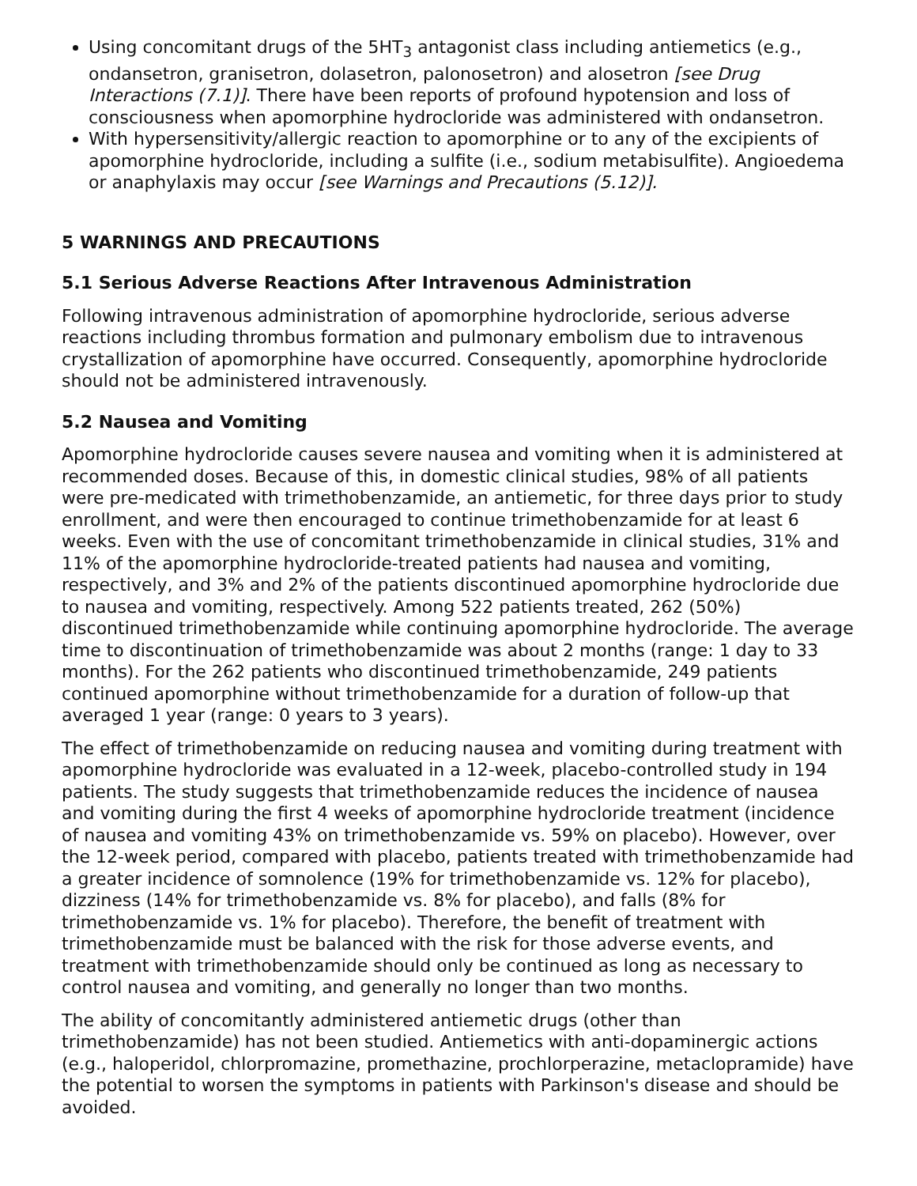Using concomitant drugs of the 5HT<sub>3</sub> antagonist class including antiemetics (e.g., ondansetron, granisetron, dolasetron, palonosetron) and alosetron [see Drug Interactions (7.1)]. There have been reports of profound hypotension and loss of consciousness when apomorphine hydrocloride was administered with ondansetron.
With hypersensitivity/allergic reaction to apomorphine or to any of the excipients of apomorphine hydrocloride, including a sulfite (i.e., sodium metabisulfite). Angioedema or anaphylaxis may occur [see Warnings and Precautions (5.12)].
5 WARNINGS AND PRECAUTIONS
5.1 Serious Adverse Reactions After Intravenous Administration
Following intravenous administration of apomorphine hydrocloride, serious adverse reactions including thrombus formation and pulmonary embolism due to intravenous crystallization of apomorphine have occurred. Consequently, apomorphine hydrocloride should not be administered intravenously.
5.2 Nausea and Vomiting
Apomorphine hydrocloride causes severe nausea and vomiting when it is administered at recommended doses. Because of this, in domestic clinical studies, 98% of all patients were pre-medicated with trimethobenzamide, an antiemetic, for three days prior to study enrollment, and were then encouraged to continue trimethobenzamide for at least 6 weeks. Even with the use of concomitant trimethobenzamide in clinical studies, 31% and 11% of the apomorphine hydrocloride-treated patients had nausea and vomiting, respectively, and 3% and 2% of the patients discontinued apomorphine hydrocloride due to nausea and vomiting, respectively. Among 522 patients treated, 262 (50%) discontinued trimethobenzamide while continuing apomorphine hydrocloride. The average time to discontinuation of trimethobenzamide was about 2 months (range: 1 day to 33 months). For the 262 patients who discontinued trimethobenzamide, 249 patients continued apomorphine without trimethobenzamide for a duration of follow-up that averaged 1 year (range: 0 years to 3 years).
The effect of trimethobenzamide on reducing nausea and vomiting during treatment with apomorphine hydrocloride was evaluated in a 12-week, placebo-controlled study in 194 patients. The study suggests that trimethobenzamide reduces the incidence of nausea and vomiting during the first 4 weeks of apomorphine hydrocloride treatment (incidence of nausea and vomiting 43% on trimethobenzamide vs. 59% on placebo). However, over the 12-week period, compared with placebo, patients treated with trimethobenzamide had a greater incidence of somnolence (19% for trimethobenzamide vs. 12% for placebo), dizziness (14% for trimethobenzamide vs. 8% for placebo), and falls (8% for trimethobenzamide vs. 1% for placebo). Therefore, the benefit of treatment with trimethobenzamide must be balanced with the risk for those adverse events, and treatment with trimethobenzamide should only be continued as long as necessary to control nausea and vomiting, and generally no longer than two months.
The ability of concomitantly administered antiemetic drugs (other than trimethobenzamide) has not been studied. Antiemetics with anti-dopaminergic actions (e.g., haloperidol, chlorpromazine, promethazine, prochlorperazine, metaclopramide) have the potential to worsen the symptoms in patients with Parkinson's disease and should be avoided.